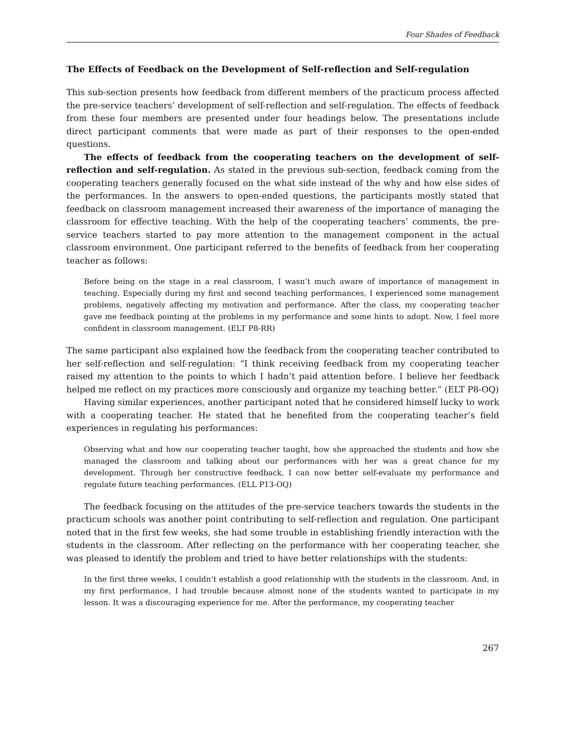Four Shades of Feedback
The Effects of Feedback on the Development of Self-reflection and Self-regulation
This sub-section presents how feedback from different members of the practicum process affected the pre-service teachers’ development of self-reflection and self-regulation. The effects of feedback from these four members are presented under four headings below. The presentations include direct participant comments that were made as part of their responses to the open-ended questions.
The effects of feedback from the cooperating teachers on the development of self-reflection and self-regulation. As stated in the previous sub-section, feedback coming from the cooperating teachers generally focused on the what side instead of the why and how else sides of the performances. In the answers to open-ended questions, the participants mostly stated that feedback on classroom management increased their awareness of the importance of managing the classroom for effective teaching. With the help of the cooperating teachers’ comments, the pre-service teachers started to pay more attention to the management component in the actual classroom environment. One participant referred to the benefits of feedback from her cooperating teacher as follows:
Before being on the stage in a real classroom, I wasn’t much aware of importance of management in teaching. Especially during my first and second teaching performances, I experienced some management problems, negatively affecting my motivation and performance. After the class, my cooperating teacher gave me feedback pointing at the problems in my performance and some hints to adopt. Now, I feel more confident in classroom management. (ELT P8-RR)
The same participant also explained how the feedback from the cooperating teacher contributed to her self-reflection and self-regulation: “I think receiving feedback from my cooperating teacher raised my attention to the points to which I hadn’t paid attention before. I believe her feedback helped me reflect on my practices more consciously and organize my teaching better.” (ELT P8-OQ)
Having similar experiences, another participant noted that he considered himself lucky to work with a cooperating teacher. He stated that he benefited from the cooperating teacher’s field experiences in regulating his performances:
Observing what and how our cooperating teacher taught, how she approached the students and how she managed the classroom and talking about our performances with her was a great chance for my development. Through her constructive feedback, I can now better self-evaluate my performance and regulate future teaching performances. (ELL P13-OQ)
The feedback focusing on the attitudes of the pre-service teachers towards the students in the practicum schools was another point contributing to self-reflection and regulation. One participant noted that in the first few weeks, she had some trouble in establishing friendly interaction with the students in the classroom. After reflecting on the performance with her cooperating teacher, she was pleased to identify the problem and tried to have better relationships with the students:
In the first three weeks, I couldn’t establish a good relationship with the students in the classroom. And, in my first performance, I had trouble because almost none of the students wanted to participate in my lesson. It was a discouraging experience for me. After the performance, my cooperating teacher
267